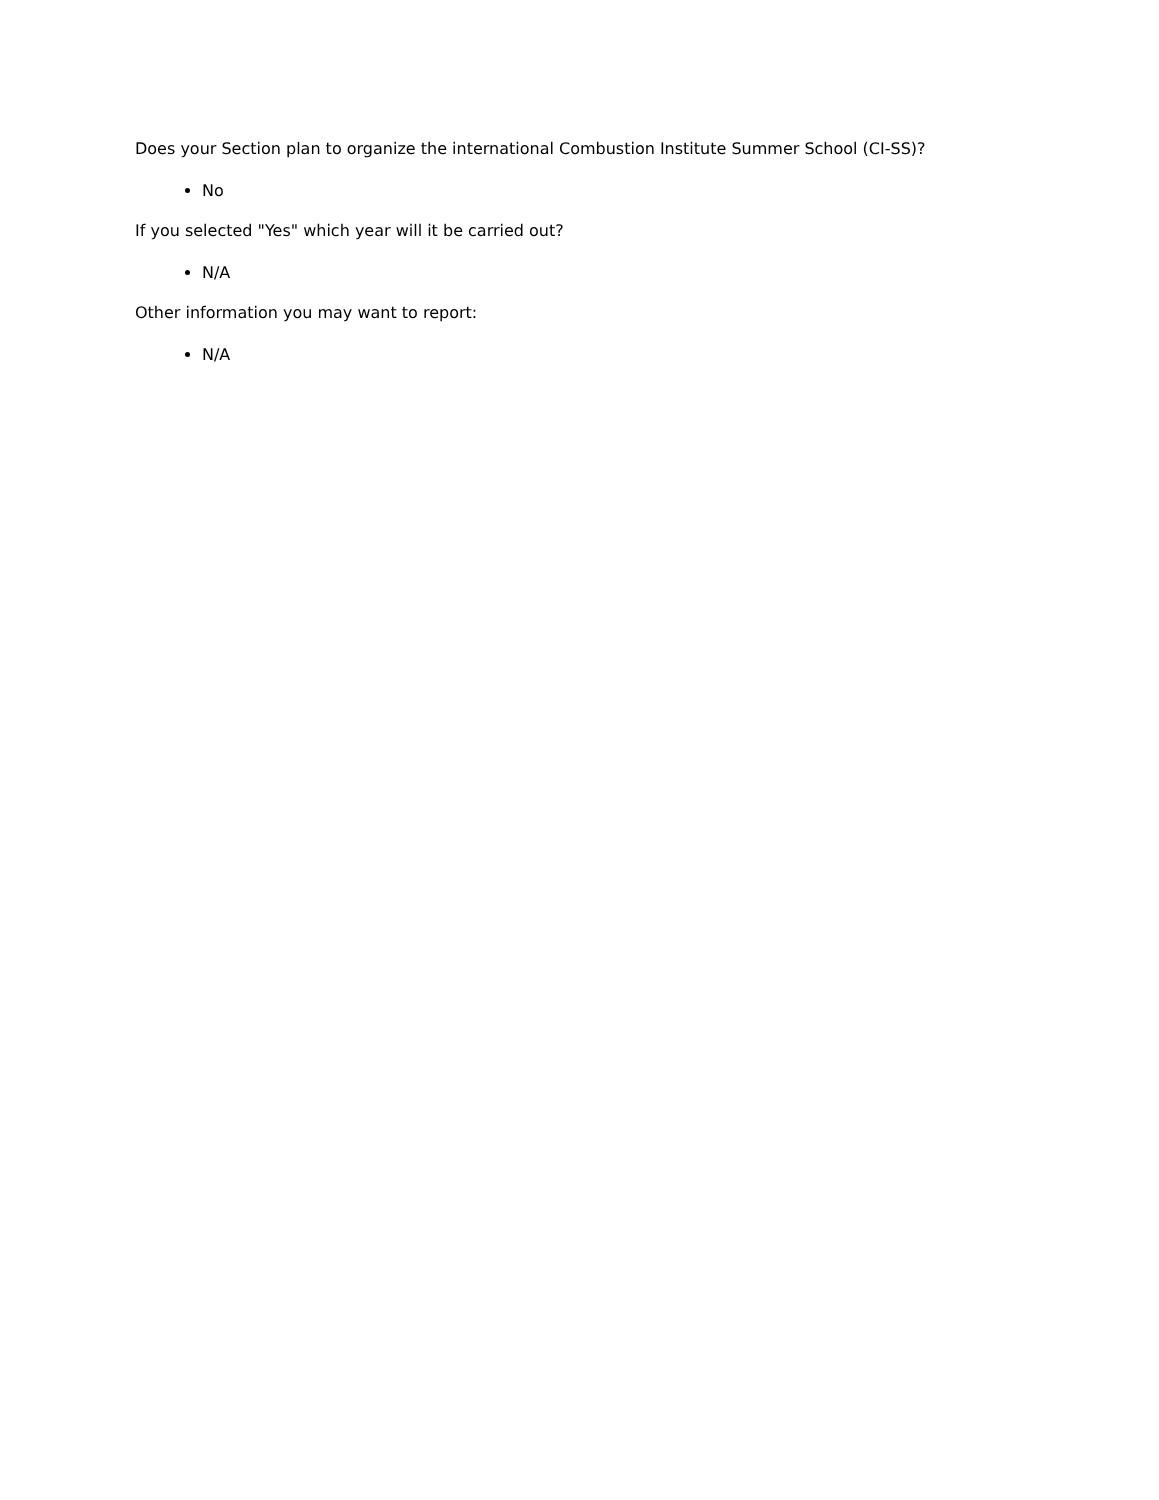Does your Section plan to organize the international Combustion Institute Summer School (CI-SS)?
No
If you selected "Yes" which year will it be carried out?
N/A
Other information you may want to report:
N/A